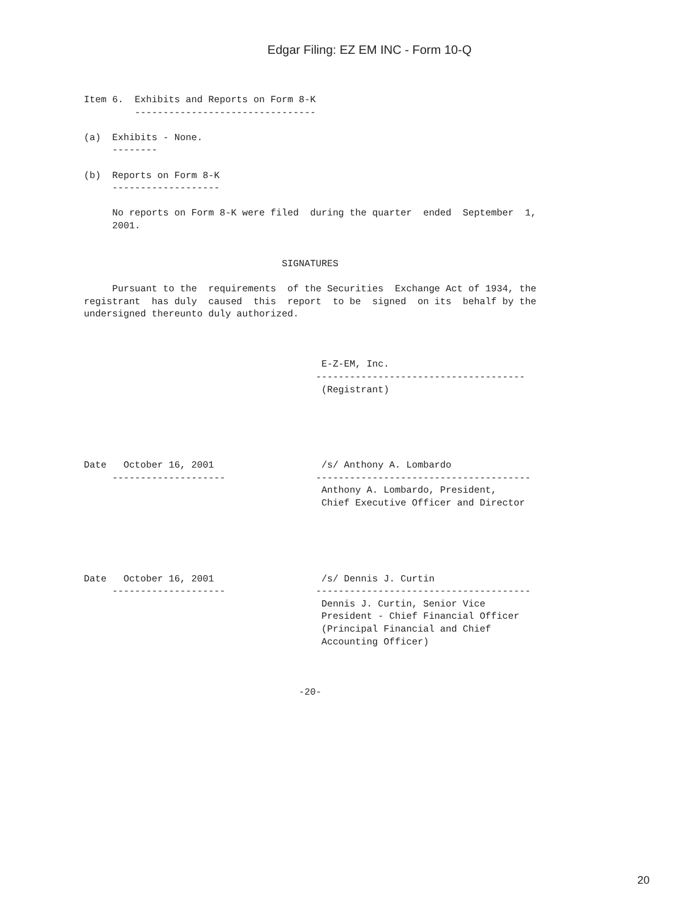Edgar Filing: EZ EM INC - Form 10-Q
Item 6.  Exhibits and Reports on Form 8-K
         --------------------------------

(a)  Exhibits - None.
     --------

(b)  Reports on Form 8-K
     -------------------

     No reports on Form 8-K were filed  during the quarter  ended  September  1,
     2001.


                                   SIGNATURES

     Pursuant to the  requirements  of the Securities  Exchange Act of 1934, the
registrant  has duly  caused  this  report  to be  signed  on its  behalf by the
undersigned thereunto duly authorized.



                                          E-Z-EM, Inc.
                                         -------------------------------------
                                          (Registrant)





Date   October 16, 2001                   /s/ Anthony A. Lombardo
     --------------------                --------------------------------------
                                          Anthony A. Lombardo, President,
                                          Chief Executive Officer and Director





Date   October 16, 2001                   /s/ Dennis J. Curtin
     --------------------                --------------------------------------
                                          Dennis J. Curtin, Senior Vice
                                          President - Chief Financial Officer
                                          (Principal Financial and Chief
                                          Accounting Officer)



                                      -20-
20